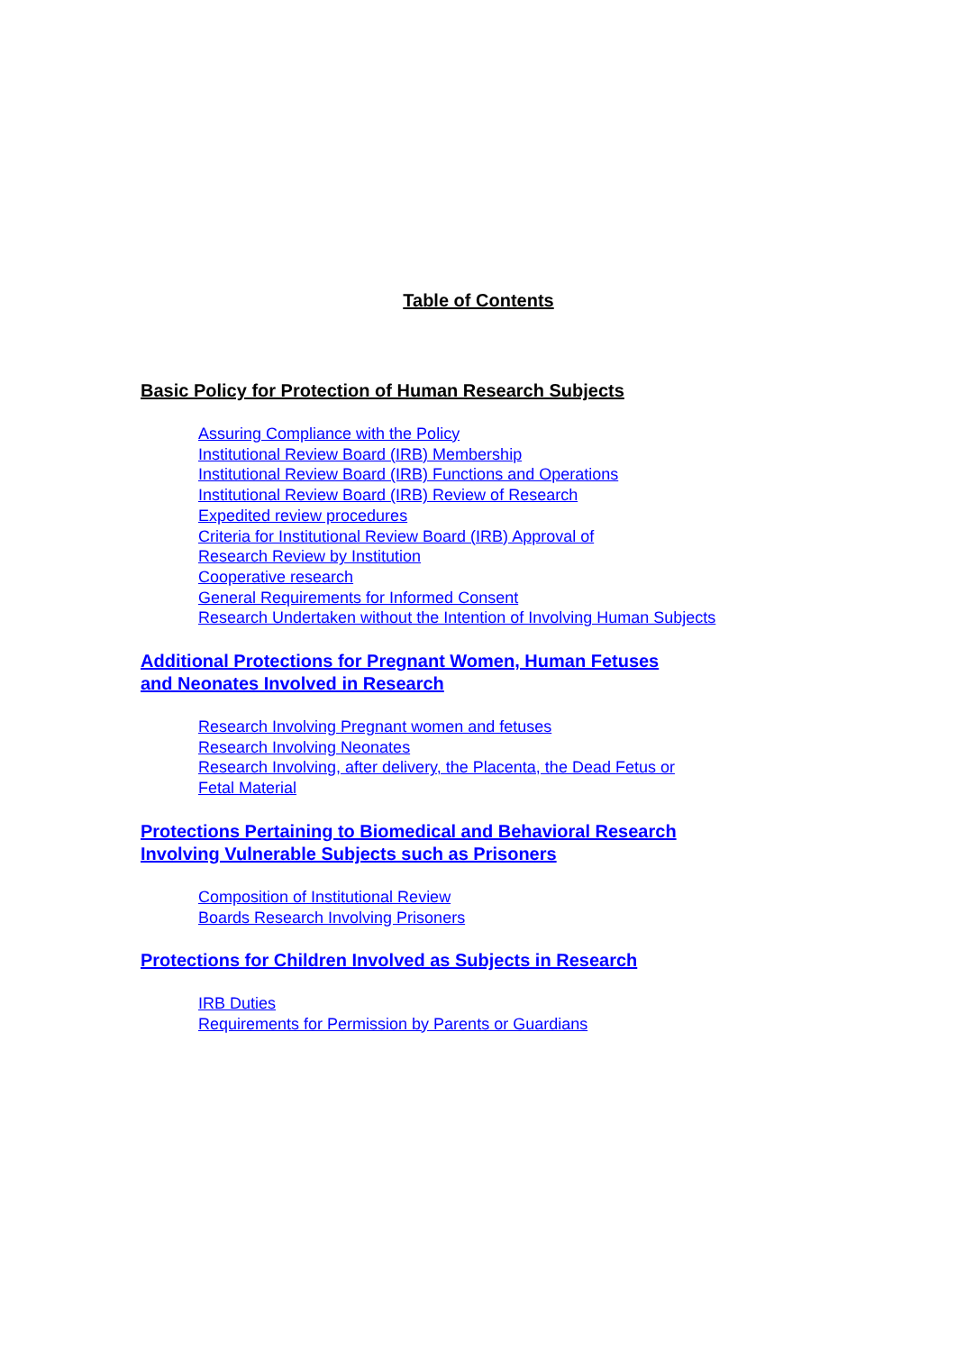Table of Contents
Basic Policy for Protection of Human Research Subjects
Assuring Compliance with the Policy
Institutional Review Board (IRB) Membership
Institutional Review Board (IRB) Functions and Operations
Institutional Review Board (IRB) Review of Research
Expedited review procedures
Criteria for Institutional Review Board (IRB) Approval of
Research Review by Institution
Cooperative research
General Requirements for Informed Consent
Research Undertaken without the Intention of Involving Human Subjects
Additional Protections for Pregnant Women, Human Fetuses
and Neonates Involved in Research
Research Involving Pregnant women and fetuses
Research Involving Neonates
Research Involving, after delivery, the Placenta, the Dead Fetus or
Fetal Material
Protections Pertaining to Biomedical and Behavioral Research
Involving Vulnerable Subjects such as Prisoners
Composition of Institutional Review
Boards Research Involving Prisoners
Protections for Children Involved as Subjects in Research
IRB Duties
Requirements for Permission by Parents or Guardians